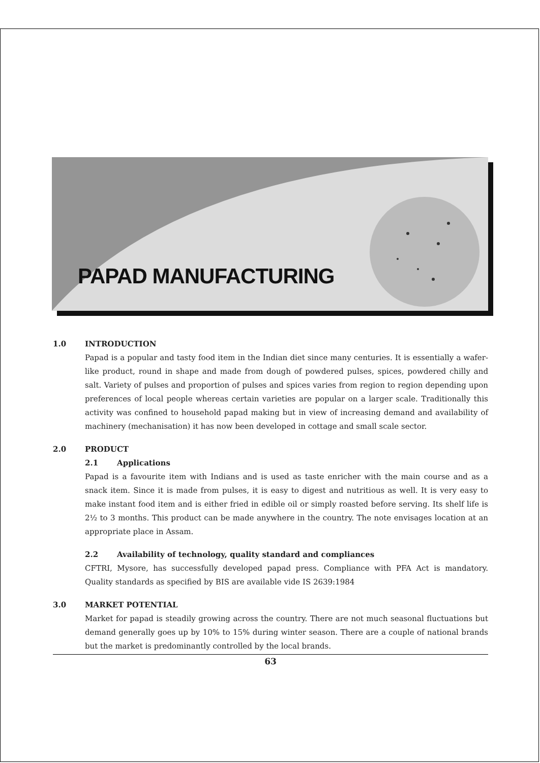PAPAD MANUFACTURING
1.0 INTRODUCTION
Papad is a popular and tasty food item in the Indian diet since many centuries. It is essentially a wafer-like product, round in shape and made from dough of powdered pulses, spices, powdered chilly and salt. Variety of pulses and proportion of pulses and spices varies from region to region depending upon preferences of local people whereas certain varieties are popular on a larger scale. Traditionally this activity was confined to household papad making but in view of increasing demand and availability of machinery (mechanisation) it has now been developed in cottage and small scale sector.
2.0 PRODUCT
2.1 Applications
Papad is a favourite item with Indians and is used as taste enricher with the main course and as a snack item. Since it is made from pulses, it is easy to digest and nutritious as well. It is very easy to make instant food item and is either fried in edible oil or simply roasted before serving. Its shelf life is 2½ to 3 months. This product can be made anywhere in the country. The note envisages location at an appropriate place in Assam.
2.2 Availability of technology, quality standard and compliances
CFTRI, Mysore, has successfully developed papad press. Compliance with PFA Act is mandatory. Quality standards as specified by BIS are available vide IS 2639:1984
3.0 MARKET POTENTIAL
Market for papad is steadily growing across the country. There are not much seasonal fluctuations but demand generally goes up by 10% to 15% during winter season. There are a couple of national brands but the market is predominantly controlled by the local brands.
63